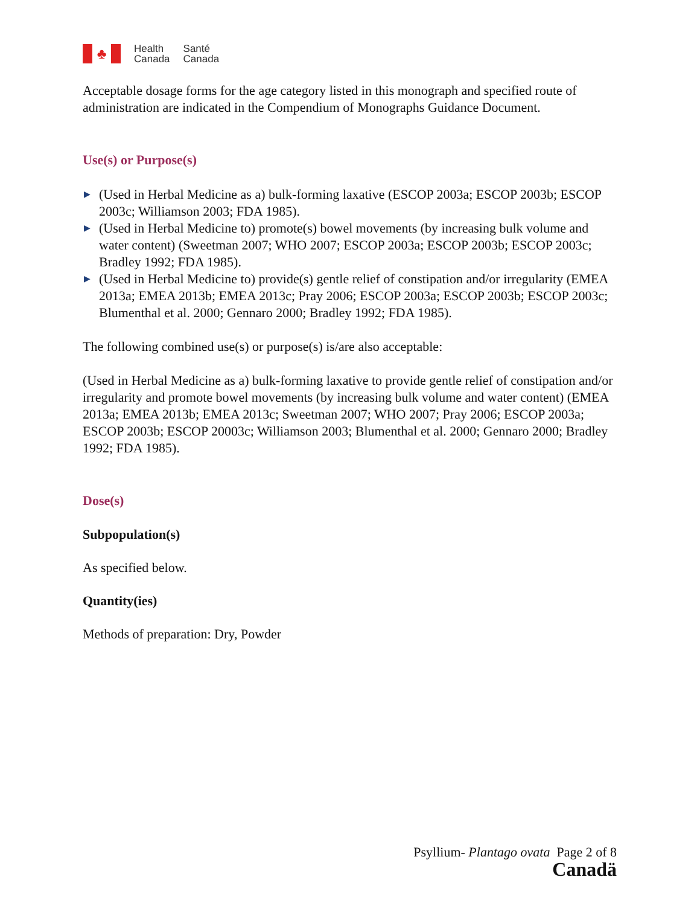♣
Health
Canada
Santé
Canada
Acceptable dosage forms for the age category listed in this monograph and specified route of administration are indicated in the Compendium of Monographs Guidance Document.
Use(s) or Purpose(s)
▶ (Used in Herbal Medicine as a) bulk-forming laxative (ESCOP 2003a; ESCOP 2003b; ESCOP 2003c; Williamson 2003; FDA 1985).
▶ (Used in Herbal Medicine to) promote(s) bowel movements (by increasing bulk volume and water content) (Sweetman 2007; WHO 2007; ESCOP 2003a; ESCOP 2003b; ESCOP 2003c; Bradley 1992; FDA 1985).
▶ (Used in Herbal Medicine to) provide(s) gentle relief of constipation and/or irregularity (EMEA 2013a; EMEA 2013b; EMEA 2013c; Pray 2006; ESCOP 2003a; ESCOP 2003b; ESCOP 2003c; Blumenthal et al. 2000; Gennaro 2000; Bradley 1992; FDA 1985).
The following combined use(s) or purpose(s) is/are also acceptable:
(Used in Herbal Medicine as a) bulk-forming laxative to provide gentle relief of constipation and/or irregularity and promote bowel movements (by increasing bulk volume and water content) (EMEA 2013a; EMEA 2013b; EMEA 2013c; Sweetman 2007; WHO 2007; Pray 2006; ESCOP 2003a; ESCOP 2003b; ESCOP 20003c; Williamson 2003; Blumenthal et al. 2000; Gennaro 2000; Bradley 1992; FDA 1985).
Dose(s)
Subpopulation(s)
As specified below.
Quantity(ies)
Methods of preparation: Dry, Powder
Psyllium- Plantago ovata Page 2 of 8
Canadä